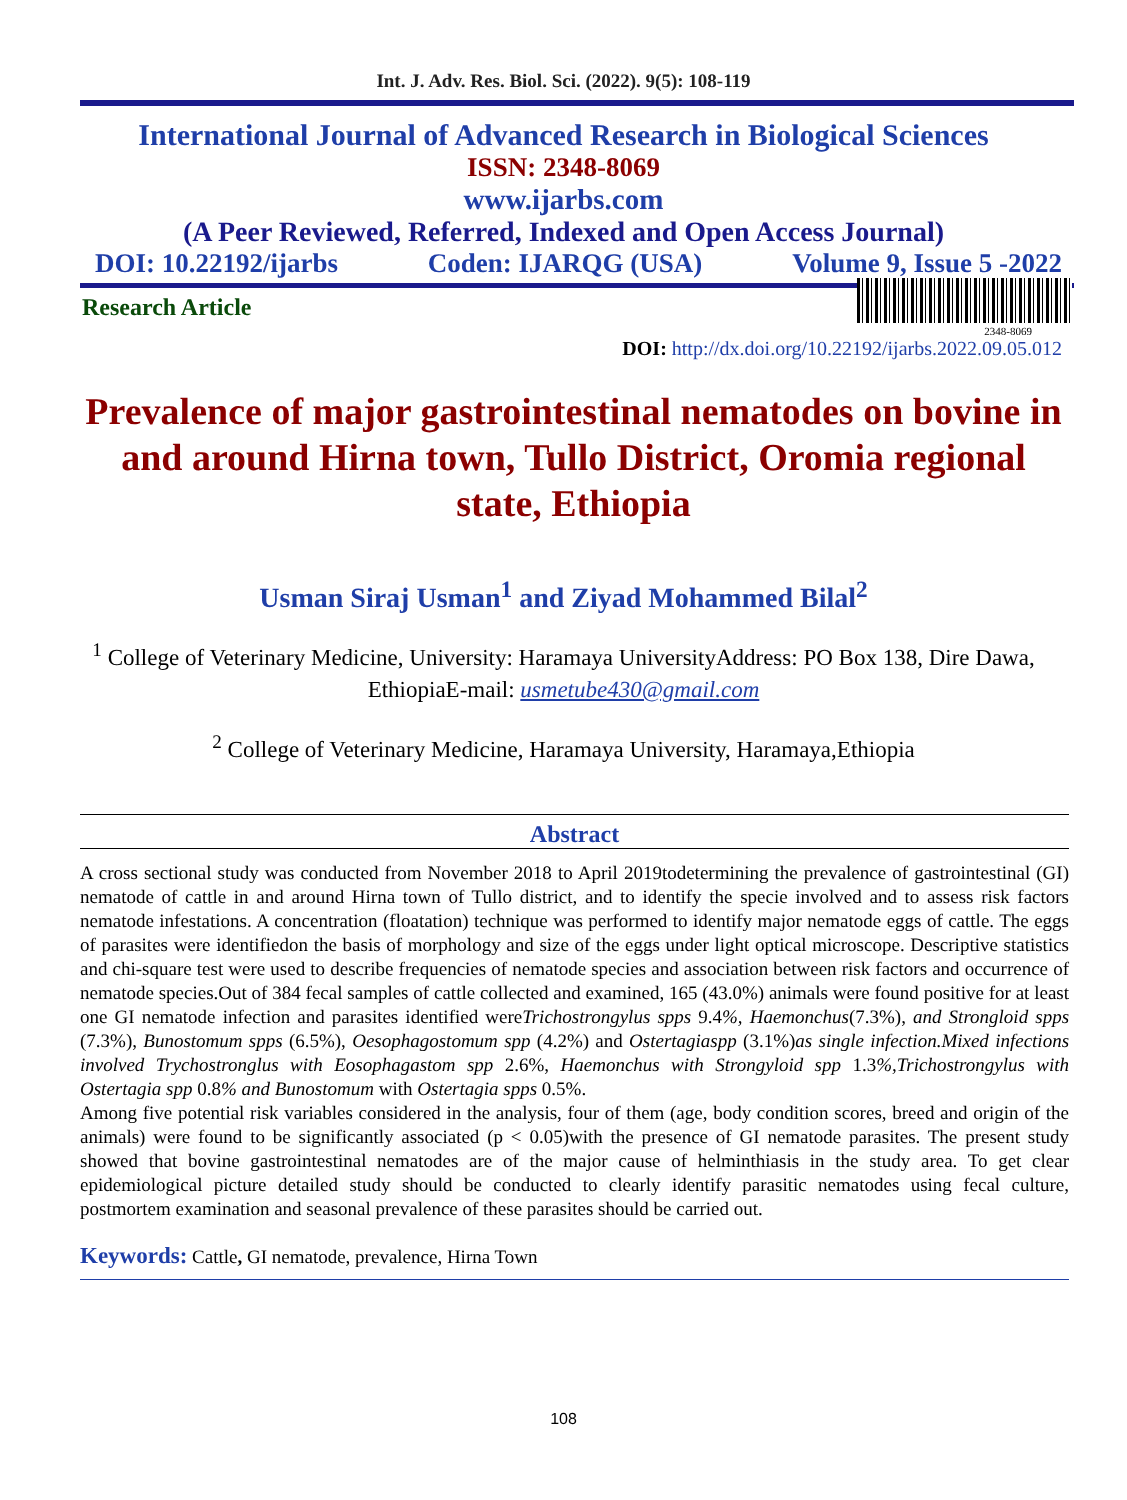Int. J. Adv. Res. Biol. Sci. (2022). 9(5): 108-119
International Journal of Advanced Research in Biological Sciences
ISSN: 2348-8069
www.ijarbs.com
(A Peer Reviewed, Referred, Indexed and Open Access Journal)
DOI: 10.22192/ijarbs Coden: IJARQG (USA) Volume 9, Issue 5 -2022
Research Article
2348-8069
DOI: http://dx.doi.org/10.22192/ijarbs.2022.09.05.012
Prevalence of major gastrointestinal nematodes on bovine in and around Hirna town, Tullo District, Oromia regional state, Ethiopia
Usman Siraj Usman<sup>1</sup> and Ziyad Mohammed Bilal<sup>2</sup>
<sup>1</sup> College of Veterinary Medicine, University: Haramaya UniversityAddress: PO Box 138, Dire Dawa, EthiopiaE-mail: usmetube430@gmail.com
<sup>2</sup> College of Veterinary Medicine, Haramaya University, Haramaya,Ethiopia
Abstract
A cross sectional study was conducted from November 2018 to April 2019todetermining the prevalence of gastrointestinal (GI) nematode of cattle in and around Hirna town of Tullo district, and to identify the specie involved and to assess risk factors nematode infestations. A concentration (floatation) technique was performed to identify major nematode eggs of cattle. The eggs of parasites were identifiedon the basis of morphology and size of the eggs under light optical microscope. Descriptive statistics and chi-square test were used to describe frequencies of nematode species and association between risk factors and occurrence of nematode species.Out of 384 fecal samples of cattle collected and examined, 165 (43.0%) animals were found positive for at least one GI nematode infection and parasites identified wereTrichostrongylus spps 9.4%, Haemonchus(7.3%), and Strongloid spps (7.3%), Bunostomum spps (6.5%), Oesophagostomum spp (4.2%) and Ostertagiaspp (3.1%)as single infection.Mixed infections involved Trychostronglus with Eosophagastom spp 2.6%, Haemonchus with Strongyloid spp 1.3%,Trichostrongylus with Ostertagia spp 0.8% and Bunostomum with Ostertagia spps 0.5%.
Among five potential risk variables considered in the analysis, four of them (age, body condition scores, breed and origin of the animals) were found to be significantly associated (p < 0.05)with the presence of GI nematode parasites. The present study showed that bovine gastrointestinal nematodes are of the major cause of helminthiasis in the study area. To get clear epidemiological picture detailed study should be conducted to clearly identify parasitic nematodes using fecal culture, postmortem examination and seasonal prevalence of these parasites should be carried out.
Keywords: Cattle, GI nematode, prevalence, Hirna Town
108